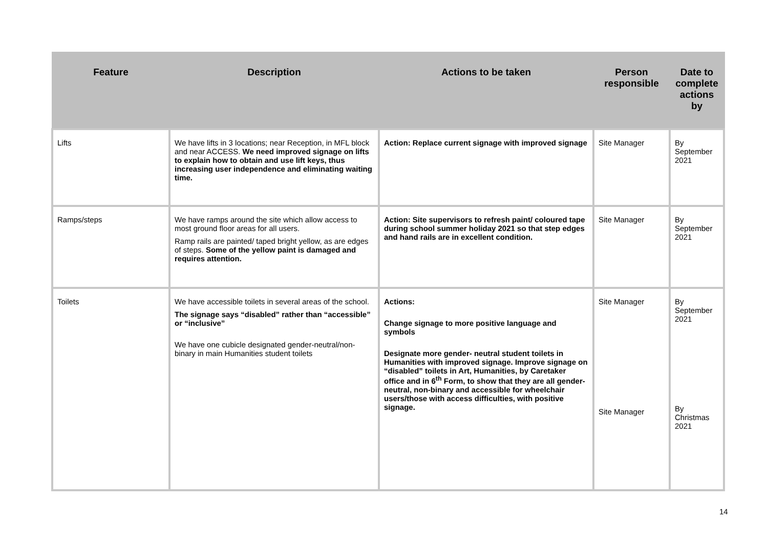| Feature | Description | Actions to be taken | Person responsible | Date to complete actions by |
| --- | --- | --- | --- | --- |
| Lifts | We have lifts in 3 locations; near Reception, in MFL block and near ACCESS. We need improved signage on lifts to explain how to obtain and use lift keys, thus increasing user independence and eliminating waiting time. | Action: Replace current signage with improved signage | Site Manager | By September 2021 |
| Ramps/steps | We have ramps around the site which allow access to most ground floor areas for all users. Ramp rails are painted/ taped bright yellow, as are edges of steps. Some of the yellow paint is damaged and requires attention. | Action: Site supervisors to refresh paint/ coloured tape during school summer holiday 2021 so that step edges and hand rails are in excellent condition. | Site Manager | By September 2021 |
| Toilets | We have accessible toilets in several areas of the school. The signage says “disabled” rather than “accessible” or “inclusive” We have one cubicle designated gender-neutral/non-binary in main Humanities student toilets | Actions: Change signage to more positive language and symbols Designate more gender- neutral student toilets in Humanities with improved signage. Improve signage on “disabled” toilets in Art, Humanities, by Caretaker office and in 6<sup>th</sup> Form, to show that they are all gender- neutral, non-binary and accessible for wheelchair users/those with access difficulties, with positive signage. | Site Manager Site Manager | By September 2021 By Christmas 2021 |
14